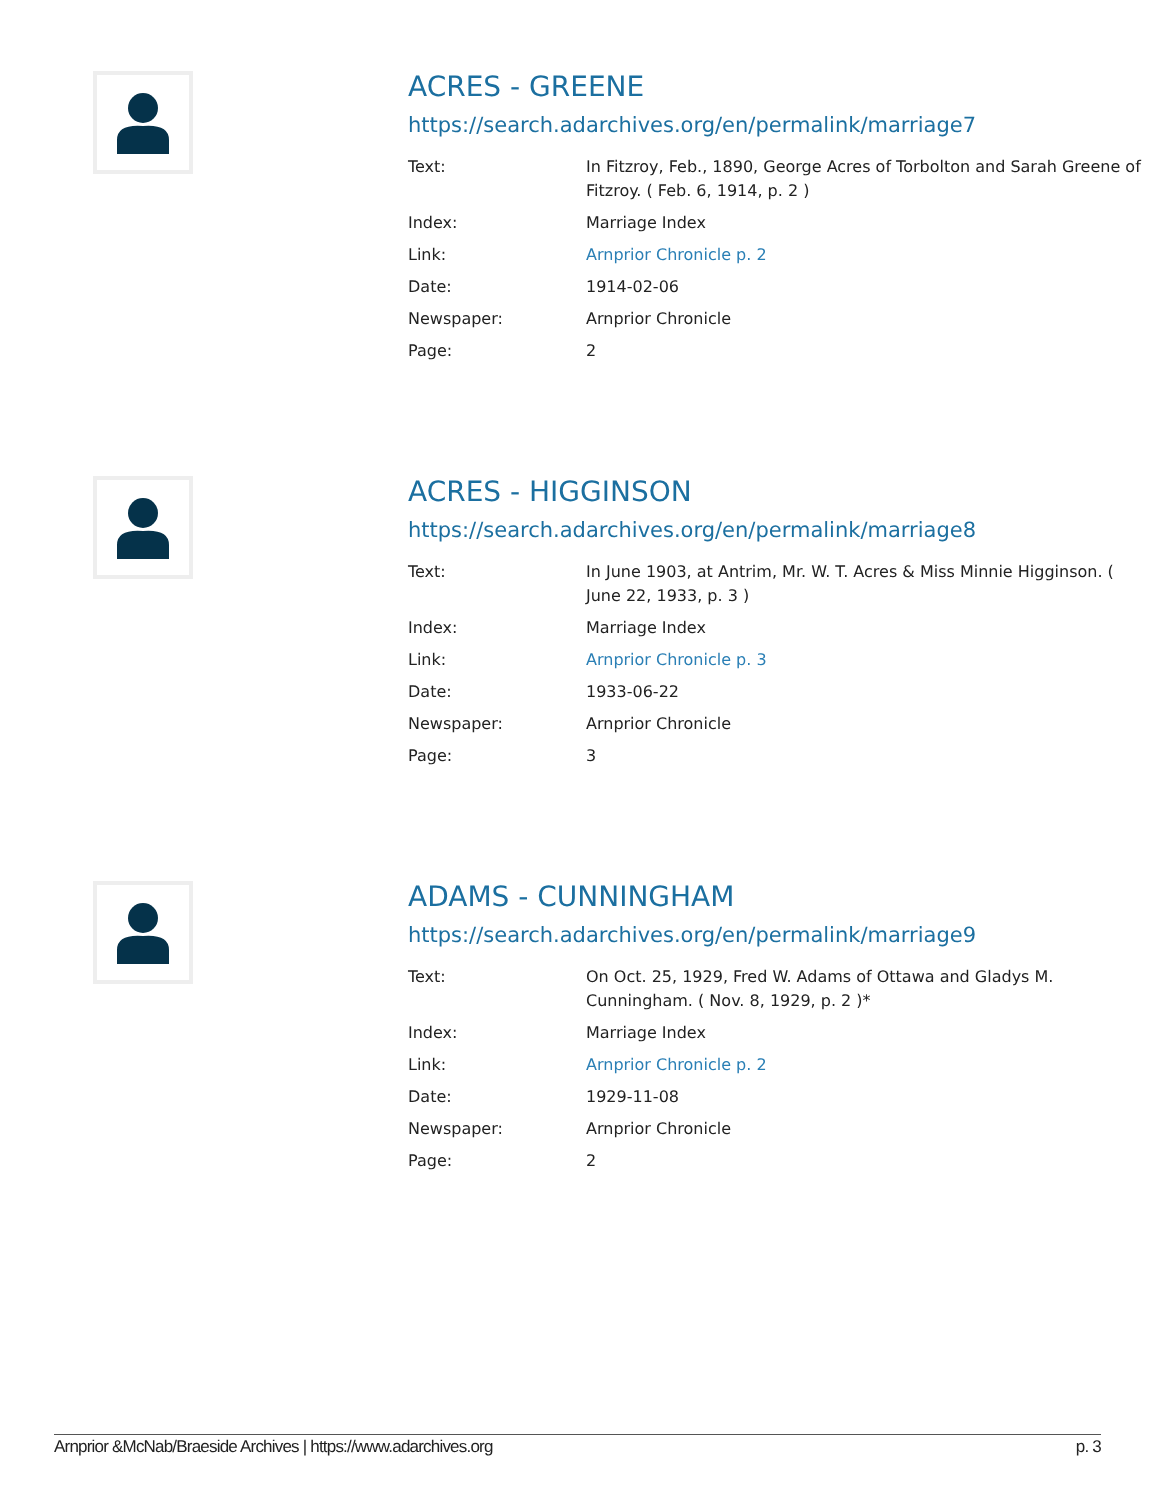ACRES - GREENE
https://search.adarchives.org/en/permalink/marriage7
| Text: | In Fitzroy, Feb., 1890, George Acres of Torbolton and Sarah Greene of Fitzroy. ( Feb. 6, 1914, p. 2 ) |
| Index: | Marriage Index |
| Link: | Arnprior Chronicle p. 2 |
| Date: | 1914-02-06 |
| Newspaper: | Arnprior Chronicle |
| Page: | 2 |
ACRES - HIGGINSON
https://search.adarchives.org/en/permalink/marriage8
| Text: | In June 1903, at Antrim, Mr. W. T. Acres & Miss Minnie Higginson. ( June 22, 1933, p. 3 ) |
| Index: | Marriage Index |
| Link: | Arnprior Chronicle p. 3 |
| Date: | 1933-06-22 |
| Newspaper: | Arnprior Chronicle |
| Page: | 3 |
ADAMS - CUNNINGHAM
https://search.adarchives.org/en/permalink/marriage9
| Text: | On Oct. 25, 1929, Fred W. Adams of Ottawa and Gladys M. Cunningham. ( Nov. 8, 1929, p. 2 )* |
| Index: | Marriage Index |
| Link: | Arnprior Chronicle p. 2 |
| Date: | 1929-11-08 |
| Newspaper: | Arnprior Chronicle |
| Page: | 2 |
Arnprior &McNab/Braeside Archives | https://www.adarchives.org p. 3